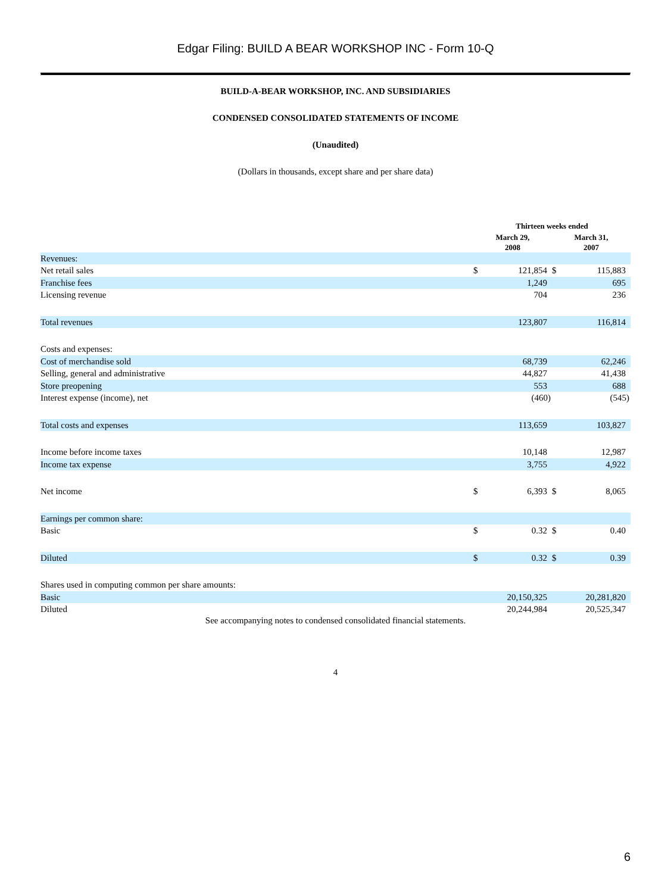Edgar Filing: BUILD A BEAR WORKSHOP INC - Form 10-Q
BUILD-A-BEAR WORKSHOP, INC. AND SUBSIDIARIES
CONDENSED CONSOLIDATED STATEMENTS OF INCOME
(Unaudited)
(Dollars in thousands, except share and per share data)
| | Thirteen weeks ended | | | |
| --- | --- | --- | --- | --- |
| | March 29, 2008 | | March 31, 2007 | |
| Revenues: | | | | |
| Net retail sales | $ | 121,854 | $ | 115,883 |
| Franchise fees | | 1,249 | | 695 |
| Licensing revenue | | 704 | | 236 |
| Total revenues | | 123,807 | | 116,814 |
| Costs and expenses: | | | | |
| Cost of merchandise sold | | 68,739 | | 62,246 |
| Selling, general and administrative | | 44,827 | | 41,438 |
| Store preopening | | 553 | | 688 |
| Interest expense (income), net | | (460) | | (545) |
| Total costs and expenses | | 113,659 | | 103,827 |
| Income before income taxes | | 10,148 | | 12,987 |
| Income tax expense | | 3,755 | | 4,922 |
| Net income | $ | 6,393 | $ | 8,065 |
| Earnings per common share: | | | | |
| Basic | $ | 0.32 | $ | 0.40 |
| Diluted | $ | 0.32 | $ | 0.39 |
| Shares used in computing common per share amounts: | | | | |
| Basic | | 20,150,325 | | 20,281,820 |
| Diluted | | 20,244,984 | | 20,525,347 |
See accompanying notes to condensed consolidated financial statements.
4
6